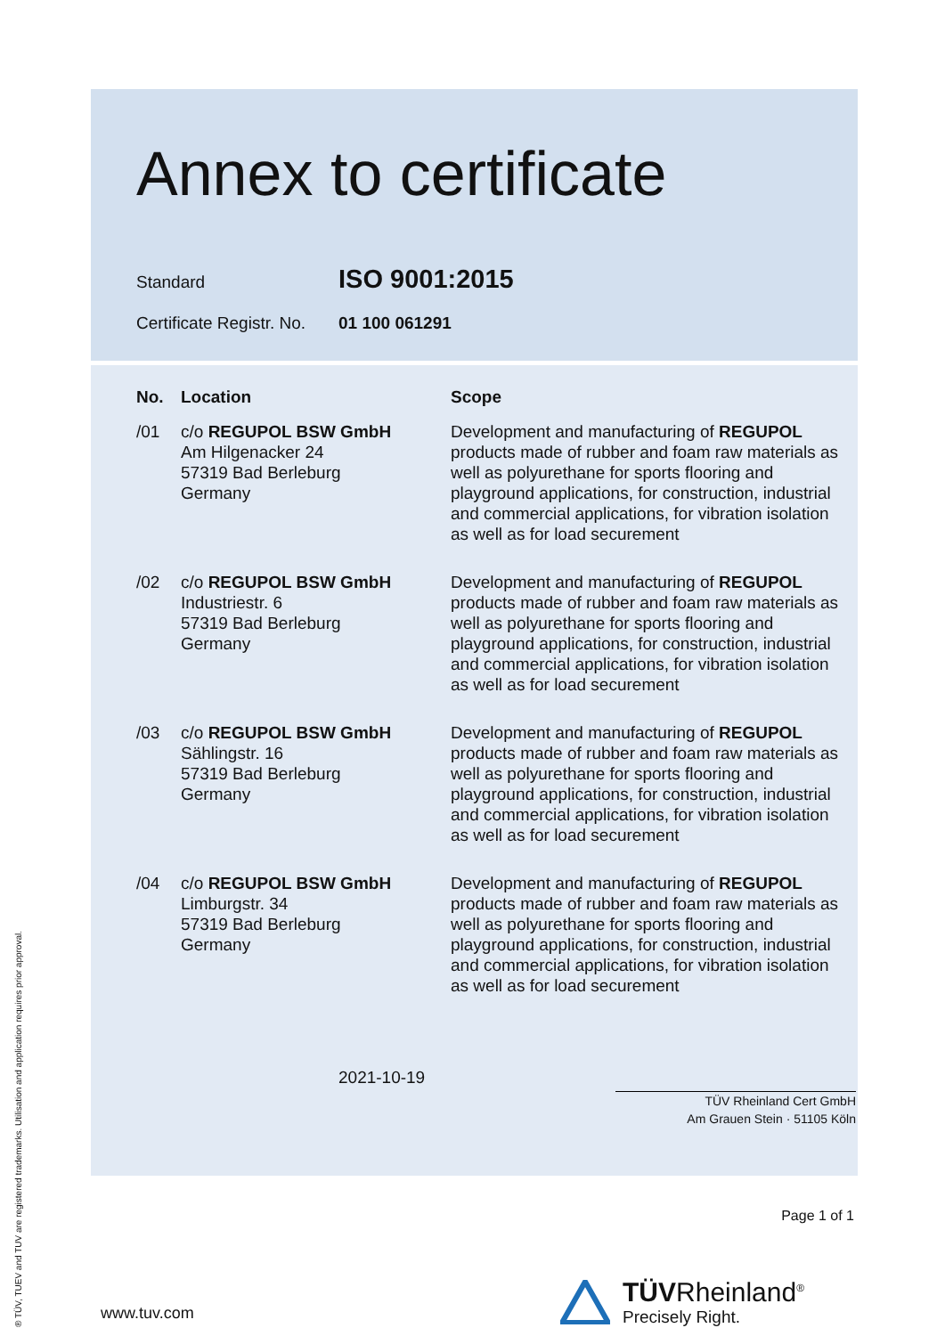Annex to certificate
Standard ISO 9001:2015
Certificate Registr. No. 01 100 061291
| No. | Location | Scope |
| --- | --- | --- |
| /01 | c/o REGUPOL BSW GmbH Am Hilgenacker 24 57319 Bad Berleburg Germany | Development and manufacturing of REGUPOL products made of rubber and foam raw materials as well as polyurethane for sports flooring and playground applications, for construction, industrial and commercial applications, for vibration isolation as well as for load securement |
| /02 | c/o REGUPOL BSW GmbH Industriestr. 6 57319 Bad Berleburg Germany | Development and manufacturing of REGUPOL products made of rubber and foam raw materials as well as polyurethane for sports flooring and playground applications, for construction, industrial and commercial applications, for vibration isolation as well as for load securement |
| /03 | c/o REGUPOL BSW GmbH Sählingstr. 16 57319 Bad Berleburg Germany | Development and manufacturing of REGUPOL products made of rubber and foam raw materials as well as polyurethane for sports flooring and playground applications, for construction, industrial and commercial applications, for vibration isolation as well as for load securement |
| /04 | c/o REGUPOL BSW GmbH Limburgstr. 34 57319 Bad Berleburg Germany | Development and manufacturing of REGUPOL products made of rubber and foam raw materials as well as polyurethane for sports flooring and playground applications, for construction, industrial and commercial applications, for vibration isolation as well as for load securement |
2021-10-19
TÜV Rheinland Cert GmbH
Am Grauen Stein · 51105 Köln
Page 1 of 1
www.tuv.com
TÜVRheinland<sup>®</sup>
Precisely Right.
® TÜV, TUEV and TUV are registered trademarks. Utilisation and application requires prior approval.